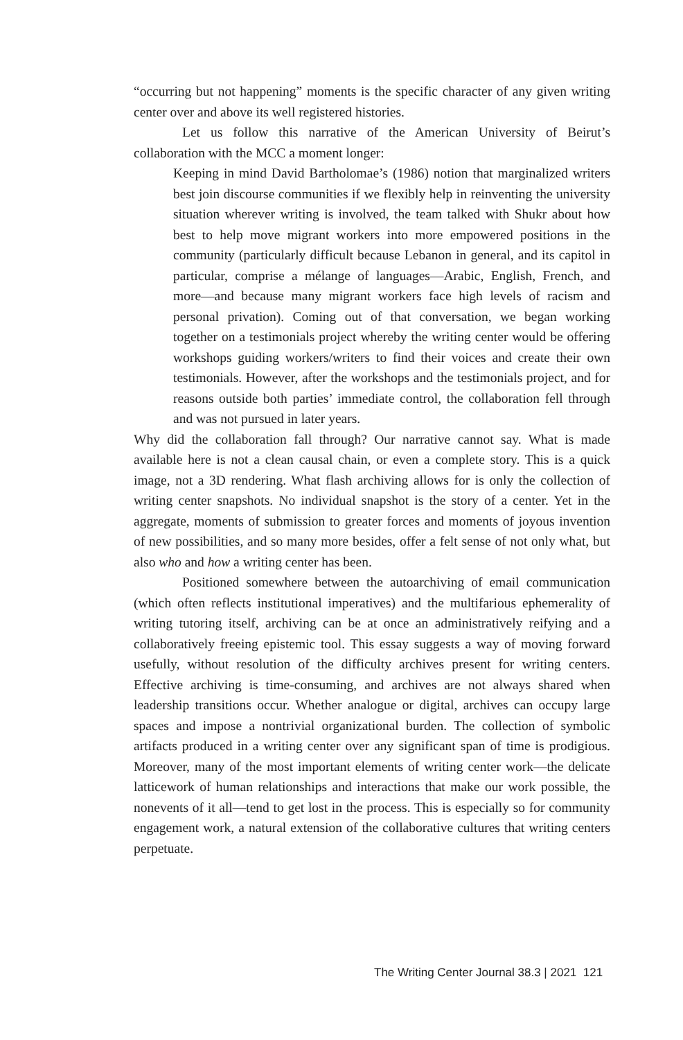“occurring but not happening” moments is the specific character of any given writing center over and above its well registered histories.
Let us follow this narrative of the American University of Beirut’s collaboration with the MCC a moment longer:
Keeping in mind David Bartholomae’s (1986) notion that marginalized writers best join discourse communities if we flexibly help in reinventing the university situation wherever writing is involved, the team talked with Shukr about how best to help move migrant workers into more empowered positions in the community (particularly difficult because Lebanon in general, and its capitol in particular, comprise a mélange of languages—Arabic, English, French, and more—and because many migrant workers face high levels of racism and personal privation). Coming out of that conversation, we began working together on a testimonials project whereby the writing center would be offering workshops guiding workers/writers to find their voices and create their own testimonials. However, after the workshops and the testimonials project, and for reasons outside both parties’ immediate control, the collaboration fell through and was not pursued in later years.
Why did the collaboration fall through? Our narrative cannot say. What is made available here is not a clean causal chain, or even a complete story. This is a quick image, not a 3D rendering. What flash archiving allows for is only the collection of writing center snapshots. No individual snapshot is the story of a center. Yet in the aggregate, moments of submission to greater forces and moments of joyous invention of new possibilities, and so many more besides, offer a felt sense of not only what, but also who and how a writing center has been.
Positioned somewhere between the autoarchiving of email communication (which often reflects institutional imperatives) and the multifarious ephemerality of writing tutoring itself, archiving can be at once an administratively reifying and a collaboratively freeing epistemic tool. This essay suggests a way of moving forward usefully, without resolution of the difficulty archives present for writing centers. Effective archiving is time-consuming, and archives are not always shared when leadership transitions occur. Whether analogue or digital, archives can occupy large spaces and impose a nontrivial organizational burden. The collection of symbolic artifacts produced in a writing center over any significant span of time is prodigious. Moreover, many of the most important elements of writing center work—the delicate latticework of human relationships and interactions that make our work possible, the nonevents of it all—tend to get lost in the process. This is especially so for community engagement work, a natural extension of the collaborative cultures that writing centers perpetuate.
The Writing Center Journal 38.3 | 2021 121